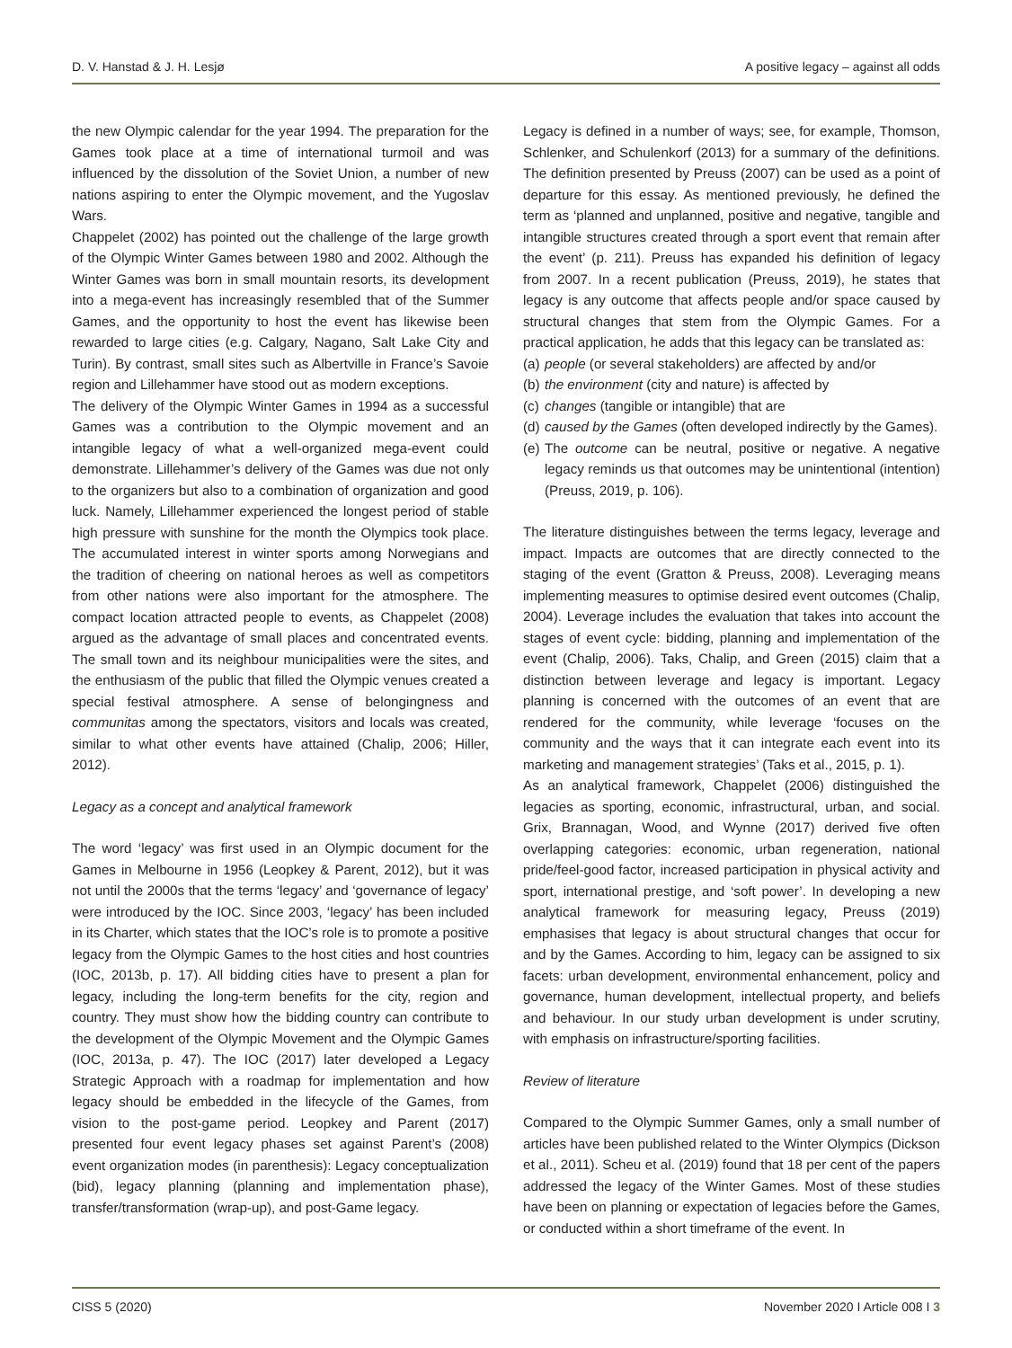D. V. Hanstad & J. H. Lesjø A positive legacy – against all odds
the new Olympic calendar for the year 1994. The preparation for the Games took place at a time of international turmoil and was influenced by the dissolution of the Soviet Union, a number of new nations aspiring to enter the Olympic movement, and the Yugoslav Wars.
Chappelet (2002) has pointed out the challenge of the large growth of the Olympic Winter Games between 1980 and 2002. Although the Winter Games was born in small mountain resorts, its development into a mega-event has increasingly resembled that of the Summer Games, and the opportunity to host the event has likewise been rewarded to large cities (e.g. Calgary, Nagano, Salt Lake City and Turin). By contrast, small sites such as Albertville in France’s Savoie region and Lillehammer have stood out as modern exceptions.
The delivery of the Olympic Winter Games in 1994 as a successful Games was a contribution to the Olympic movement and an intangible legacy of what a well-organized mega-event could demonstrate. Lillehammer’s delivery of the Games was due not only to the organizers but also to a combination of organization and good luck. Namely, Lillehammer experienced the longest period of stable high pressure with sunshine for the month the Olympics took place. The accumulated interest in winter sports among Norwegians and the tradition of cheering on national heroes as well as competitors from other nations were also important for the atmosphere. The compact location attracted people to events, as Chappelet (2008) argued as the advantage of small places and concentrated events. The small town and its neighbour municipalities were the sites, and the enthusiasm of the public that filled the Olympic venues created a special festival atmosphere. A sense of belongingness and communitas among the spectators, visitors and locals was created, similar to what other events have attained (Chalip, 2006; Hiller, 2012).
Legacy as a concept and analytical framework
The word ‘legacy’ was first used in an Olympic document for the Games in Melbourne in 1956 (Leopkey & Parent, 2012), but it was not until the 2000s that the terms ‘legacy’ and ‘governance of legacy’ were introduced by the IOC. Since 2003, ‘legacy’ has been included in its Charter, which states that the IOC’s role is to promote a positive legacy from the Olympic Games to the host cities and host countries (IOC, 2013b, p. 17). All bidding cities have to present a plan for legacy, including the long-term benefits for the city, region and country. They must show how the bidding country can contribute to the development of the Olympic Movement and the Olympic Games (IOC, 2013a, p. 47). The IOC (2017) later developed a Legacy Strategic Approach with a roadmap for implementation and how legacy should be embedded in the lifecycle of the Games, from vision to the post-game period. Leopkey and Parent (2017) presented four event legacy phases set against Parent’s (2008) event organization modes (in parenthesis): Legacy conceptualization (bid), legacy planning (planning and implementation phase), transfer/transformation (wrap-up), and post-Game legacy.
Legacy is defined in a number of ways; see, for example, Thomson, Schlenker, and Schulenkorf (2013) for a summary of the definitions. The definition presented by Preuss (2007) can be used as a point of departure for this essay. As mentioned previously, he defined the term as ‘planned and unplanned, positive and negative, tangible and intangible structures created through a sport event that remain after the event’ (p. 211). Preuss has expanded his definition of legacy from 2007. In a recent publication (Preuss, 2019), he states that legacy is any outcome that affects people and/or space caused by structural changes that stem from the Olympic Games. For a practical application, he adds that this legacy can be translated as:
(a) people (or several stakeholders) are affected by and/or
(b) the environment (city and nature) is affected by
(c) changes (tangible or intangible) that are
(d) caused by the Games (often developed indirectly by the Games).
(e) The outcome can be neutral, positive or negative. A negative legacy reminds us that outcomes may be unintentional (intention) (Preuss, 2019, p. 106).
The literature distinguishes between the terms legacy, leverage and impact. Impacts are outcomes that are directly connected to the staging of the event (Gratton & Preuss, 2008). Leveraging means implementing measures to optimise desired event outcomes (Chalip, 2004). Leverage includes the evaluation that takes into account the stages of event cycle: bidding, planning and implementation of the event (Chalip, 2006). Taks, Chalip, and Green (2015) claim that a distinction between leverage and legacy is important. Legacy planning is concerned with the outcomes of an event that are rendered for the community, while leverage ‘focuses on the community and the ways that it can integrate each event into its marketing and management strategies’ (Taks et al., 2015, p. 1).
As an analytical framework, Chappelet (2006) distinguished the legacies as sporting, economic, infrastructural, urban, and social. Grix, Brannagan, Wood, and Wynne (2017) derived five often overlapping categories: economic, urban regeneration, national pride/feel-good factor, increased participation in physical activity and sport, international prestige, and ‘soft power’. In developing a new analytical framework for measuring legacy, Preuss (2019) emphasises that legacy is about structural changes that occur for and by the Games. According to him, legacy can be assigned to six facets: urban development, environmental enhancement, policy and governance, human development, intellectual property, and beliefs and behaviour. In our study urban development is under scrutiny, with emphasis on infrastructure/sporting facilities.
Review of literature
Compared to the Olympic Summer Games, only a small number of articles have been published related to the Winter Olympics (Dickson et al., 2011). Scheu et al. (2019) found that 18 per cent of the papers addressed the legacy of the Winter Games. Most of these studies have been on planning or expectation of legacies before the Games, or conducted within a short timeframe of the event. In
CISS 5 (2020) November 2020 I Article 008 I 3